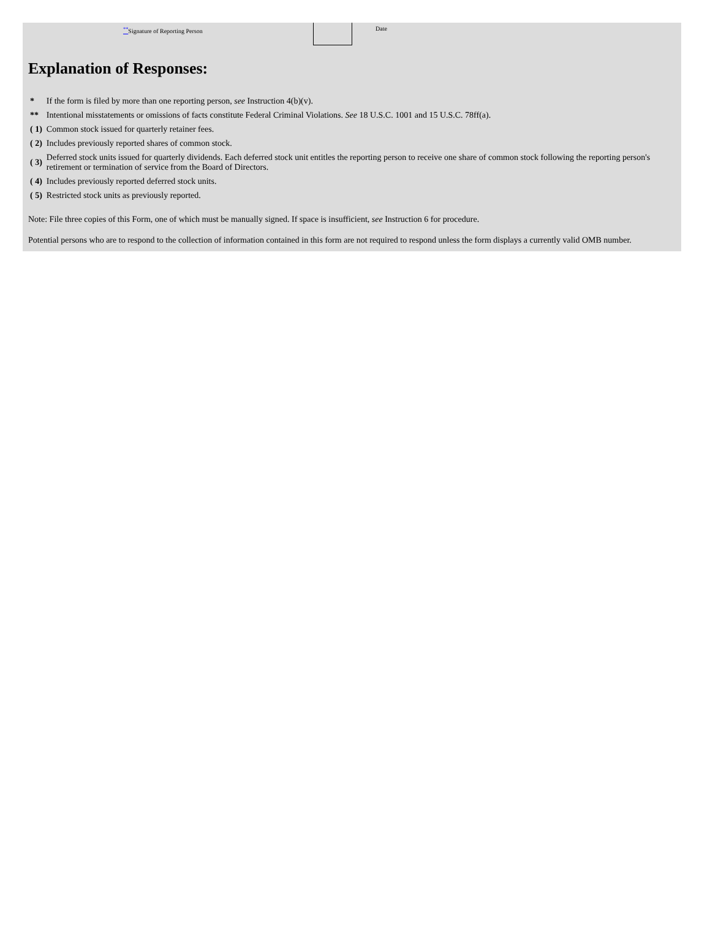<sup>**</sup> Signature of Reporting Person Date
Explanation of Responses:
| * | If the form is filed by more than one reporting person, see Instruction 4(b)(v). |
| ** | Intentional misstatements or omissions of facts constitute Federal Criminal Violations. See 18 U.S.C. 1001 and 15 U.S.C. 78ff(a). |
| ( 1) | Common stock issued for quarterly retainer fees. |
| ( 2) | Includes previously reported shares of common stock. |
| ( 3) | Deferred stock units issued for quarterly dividends. Each deferred stock unit entitles the reporting person to receive one share of common stock following the reporting person's retirement or termination of service from the Board of Directors. |
| ( 4) | Includes previously reported deferred stock units. |
| ( 5) | Restricted stock units as previously reported. |
Note: File three copies of this Form, one of which must be manually signed. If space is insufficient, see Instruction 6 for procedure.
Potential persons who are to respond to the collection of information contained in this form are not required to respond unless the form displays a currently valid OMB number.